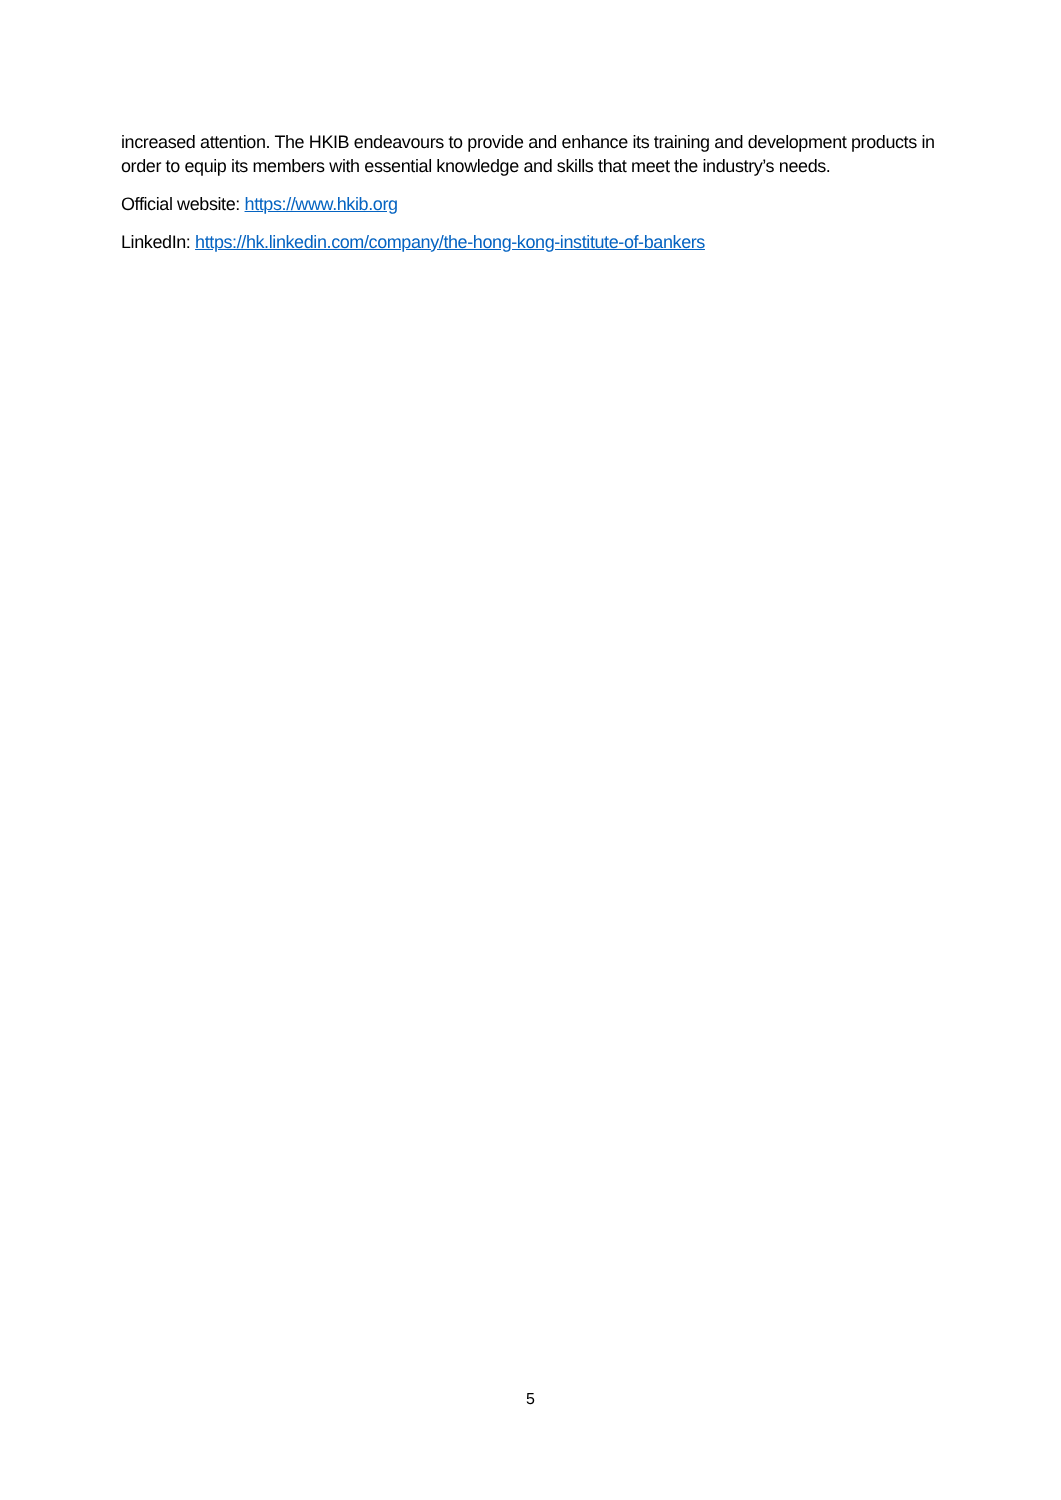increased attention. The HKIB endeavours to provide and enhance its training and development products in order to equip its members with essential knowledge and skills that meet the industry’s needs.
Official website: https://www.hkib.org
LinkedIn: https://hk.linkedin.com/company/the-hong-kong-institute-of-bankers
5